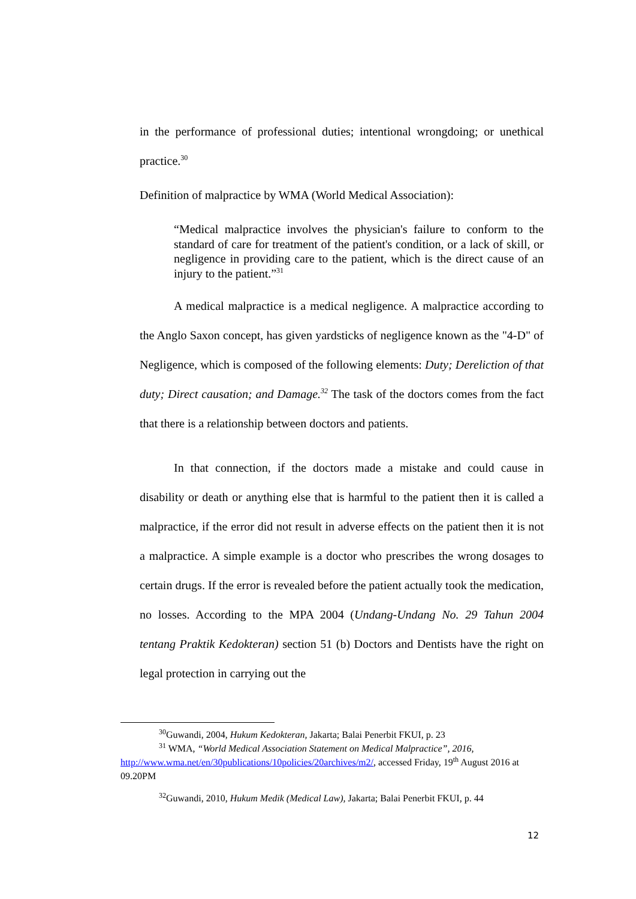in the performance of professional duties; intentional wrongdoing; or unethical practice.<sup>30</sup>
Definition of malpractice by WMA (World Medical Association):
“Medical malpractice involves the physician's failure to conform to the standard of care for treatment of the patient's condition, or a lack of skill, or negligence in providing care to the patient, which is the direct cause of an injury to the patient.”<sup>31</sup>
A medical malpractice is a medical negligence. A malpractice according to the Anglo Saxon concept, has given yardsticks of negligence known as the "4-D" of Negligence, which is composed of the following elements: Duty; Dereliction of that duty; Direct causation; and Damage.<sup>32</sup> The task of the doctors comes from the fact that there is a relationship between doctors and patients.
In that connection, if the doctors made a mistake and could cause in disability or death or anything else that is harmful to the patient then it is called a malpractice, if the error did not result in adverse effects on the patient then it is not a malpractice. A simple example is a doctor who prescribes the wrong dosages to certain drugs. If the error is revealed before the patient actually took the medication, no losses. According to the MPA 2004 (Undang-Undang No. 29 Tahun 2004 tentang Praktik Kedokteran) section 51 (b) Doctors and Dentists have the right on legal protection in carrying out the
<sup>30</sup> Guwandi, 2004, Hukum Kedokteran, Jakarta; Balai Penerbit FKUI, p. 23
<sup>31</sup> WMA, “World Medical Association Statement on Medical Malpractice”, 2016, http://www.wma.net/en/30publications/10policies/20archives/m2/, accessed Friday, 19<sup>th</sup> August 2016 at 09.20PM
<sup>32</sup> Guwandi, 2010, Hukum Medik (Medical Law), Jakarta; Balai Penerbit FKUI, p. 44
12